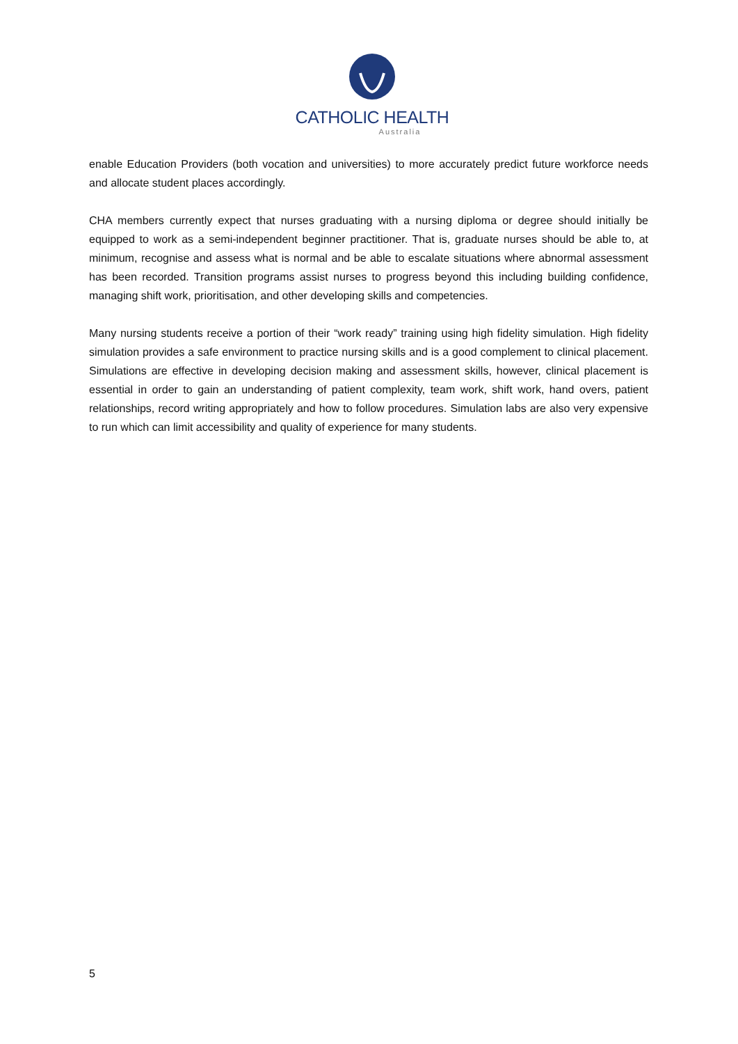CATHOLIC HEALTH
Australia
enable Education Providers (both vocation and universities) to more accurately predict future workforce needs and allocate student places accordingly.
CHA members currently expect that nurses graduating with a nursing diploma or degree should initially be equipped to work as a semi-independent beginner practitioner. That is, graduate nurses should be able to, at minimum, recognise and assess what is normal and be able to escalate situations where abnormal assessment has been recorded. Transition programs assist nurses to progress beyond this including building confidence, managing shift work, prioritisation, and other developing skills and competencies.
Many nursing students receive a portion of their “work ready” training using high fidelity simulation. High fidelity simulation provides a safe environment to practice nursing skills and is a good complement to clinical placement. Simulations are effective in developing decision making and assessment skills, however, clinical placement is essential in order to gain an understanding of patient complexity, team work, shift work, hand overs, patient relationships, record writing appropriately and how to follow procedures. Simulation labs are also very expensive to run which can limit accessibility and quality of experience for many students.
5